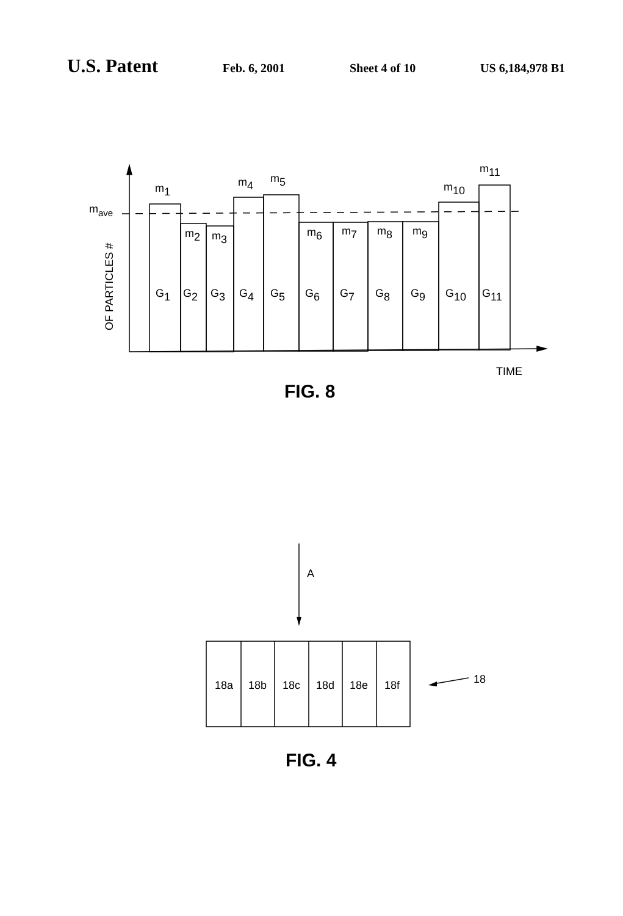U.S. Patent Feb. 6, 2001 Sheet 4 of 10 US 6,184,978 B1
mave
m1
m2
m3
m4
m5
m6
m7
m8
m9
m10
m11
G1
G2
G3
G4
G5
G6
G7
G8
G9
G10
G11
OF PARTICLES #
TIME
FIG. 8
A
18a
18b
18c
18d
18e
18f
18
FIG. 4